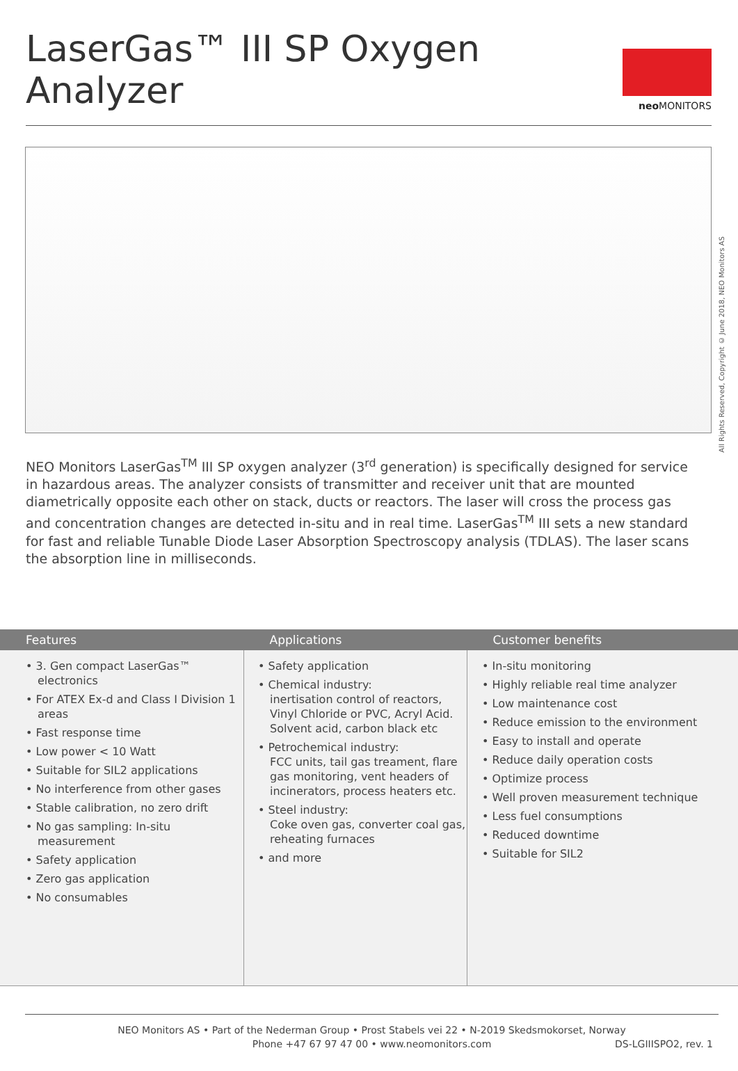LaserGas™ III SP Oxygen Analyzer
neo MONITORS
All Rights Reserved, Copyright © June 2018, NEO Monitors AS
NEO Monitors LaserGas<sup>TM</sup> III SP oxygen analyzer (3<sup>rd</sup> generation) is specifically designed for service in hazardous areas. The analyzer consists of transmitter and receiver unit that are mounted diametrically opposite each other on stack, ducts or reactors. The laser will cross the process gas and concentration changes are detected in-situ and in real time. LaserGas<sup>TM</sup> III sets a new standard for fast and reliable Tunable Diode Laser Absorption Spectroscopy analysis (TDLAS). The laser scans the absorption line in milliseconds.
| Features | Applications | Customer benefits |
| --- | --- | --- |
| • 3. Gen compact LaserGas™ electronics • For ATEX Ex-d and Class I Division 1 areas • Fast response time • Low power < 10 Watt • Suitable for SIL2 applications • No interference from other gases • Stable calibration, no zero drift • No gas sampling: In-situ measurement • Safety application • Zero gas application • No consumables | • Safety application • Chemical industry: inertisation control of reactors, Vinyl Chloride or PVC, Acryl Acid. Solvent acid, carbon black etc • Petrochemical industry: FCC units, tail gas treament, flare gas monitoring, vent headers of incinerators, process heaters etc. • Steel industry: Coke oven gas, converter coal gas, reheating furnaces • and more | • In-situ monitoring • Highly reliable real time analyzer • Low maintenance cost • Reduce emission to the environment • Easy to install and operate • Reduce daily operation costs • Optimize process • Well proven measurement technique • Less fuel consumptions • Reduced downtime • Suitable for SIL2 |
NEO Monitors AS • Part of the Nederman Group • Prost Stabels vei 22 • N-2019 Skedsmokorset, Norway
Phone +47 67 97 47 00 • www.neomonitors.com
DS-LGIIISPO2, rev. 1